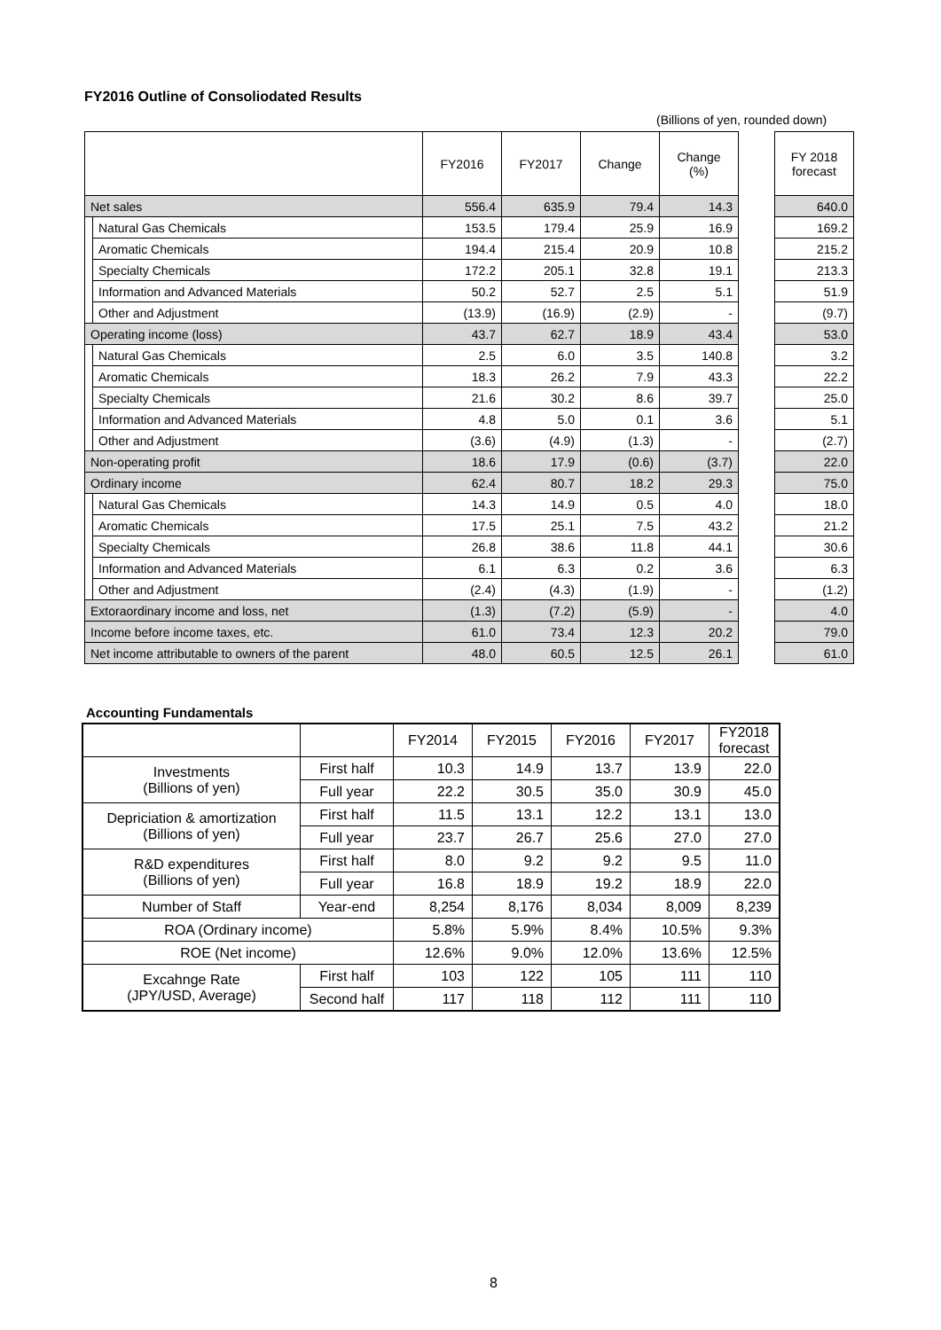FY2016 Outline of Consoliodated Results
(Billions of yen, rounded down)
| | | FY2016 | FY2017 | Change | Change (%) | | FY 2018 forecast |
| Net sales | | 556.4 | 635.9 | 79.4 | 14.3 | | 640.0 |
| | Natural Gas Chemicals | 153.5 | 179.4 | 25.9 | 16.9 | | 169.2 |
| | Aromatic Chemicals | 194.4 | 215.4 | 20.9 | 10.8 | | 215.2 |
| | Specialty Chemicals | 172.2 | 205.1 | 32.8 | 19.1 | | 213.3 |
| | Information and Advanced Materials | 50.2 | 52.7 | 2.5 | 5.1 | | 51.9 |
| | Other and Adjustment | (13.9) | (16.9) | (2.9) | - | | (9.7) |
| Operating income (loss) | | 43.7 | 62.7 | 18.9 | 43.4 | | 53.0 |
| | Natural Gas Chemicals | 2.5 | 6.0 | 3.5 | 140.8 | | 3.2 |
| | Aromatic Chemicals | 18.3 | 26.2 | 7.9 | 43.3 | | 22.2 |
| | Specialty Chemicals | 21.6 | 30.2 | 8.6 | 39.7 | | 25.0 |
| | Information and Advanced Materials | 4.8 | 5.0 | 0.1 | 3.6 | | 5.1 |
| | Other and Adjustment | (3.6) | (4.9) | (1.3) | - | | (2.7) |
| Non-operating profit | | 18.6 | 17.9 | (0.6) | (3.7) | | 22.0 |
| Ordinary income | | 62.4 | 80.7 | 18.2 | 29.3 | | 75.0 |
| | Natural Gas Chemicals | 14.3 | 14.9 | 0.5 | 4.0 | | 18.0 |
| | Aromatic Chemicals | 17.5 | 25.1 | 7.5 | 43.2 | | 21.2 |
| | Specialty Chemicals | 26.8 | 38.6 | 11.8 | 44.1 | | 30.6 |
| | Information and Advanced Materials | 6.1 | 6.3 | 0.2 | 3.6 | | 6.3 |
| | Other and Adjustment | (2.4) | (4.3) | (1.9) | - | | (1.2) |
| Extoraordinary income and loss, net | | (1.3) | (7.2) | (5.9) | - | | 4.0 |
| Income before income taxes, etc. | | 61.0 | 73.4 | 12.3 | 20.2 | | 79.0 |
| Net income attributable to owners of the parent | | 48.0 | 60.5 | 12.5 | 26.1 | | 61.0 |
Accounting Fundamentals
| | | FY2014 | FY2015 | FY2016 | FY2017 | FY2018 forecast |
| --- | --- | --- | --- | --- | --- | --- |
| Investments (Billions of yen) | First half | 10.3 | 14.9 | 13.7 | 13.9 | 22.0 |
| | Full year | 22.2 | 30.5 | 35.0 | 30.9 | 45.0 |
| Depriciation & amortization (Billions of yen) | First half | 11.5 | 13.1 | 12.2 | 13.1 | 13.0 |
| | Full year | 23.7 | 26.7 | 25.6 | 27.0 | 27.0 |
| R&D expenditures (Billions of yen) | First half | 8.0 | 9.2 | 9.2 | 9.5 | 11.0 |
| | Full year | 16.8 | 18.9 | 19.2 | 18.9 | 22.0 |
| Number of Staff | Year-end | 8,254 | 8,176 | 8,034 | 8,009 | 8,239 |
| ROA (Ordinary income) | | 5.8% | 5.9% | 8.4% | 10.5% | 9.3% |
| ROE (Net income) | | 12.6% | 9.0% | 12.0% | 13.6% | 12.5% |
| Excahnge Rate (JPY/USD, Average) | First half | 103 | 122 | 105 | 111 | 110 |
| | Second half | 117 | 118 | 112 | 111 | 110 |
8